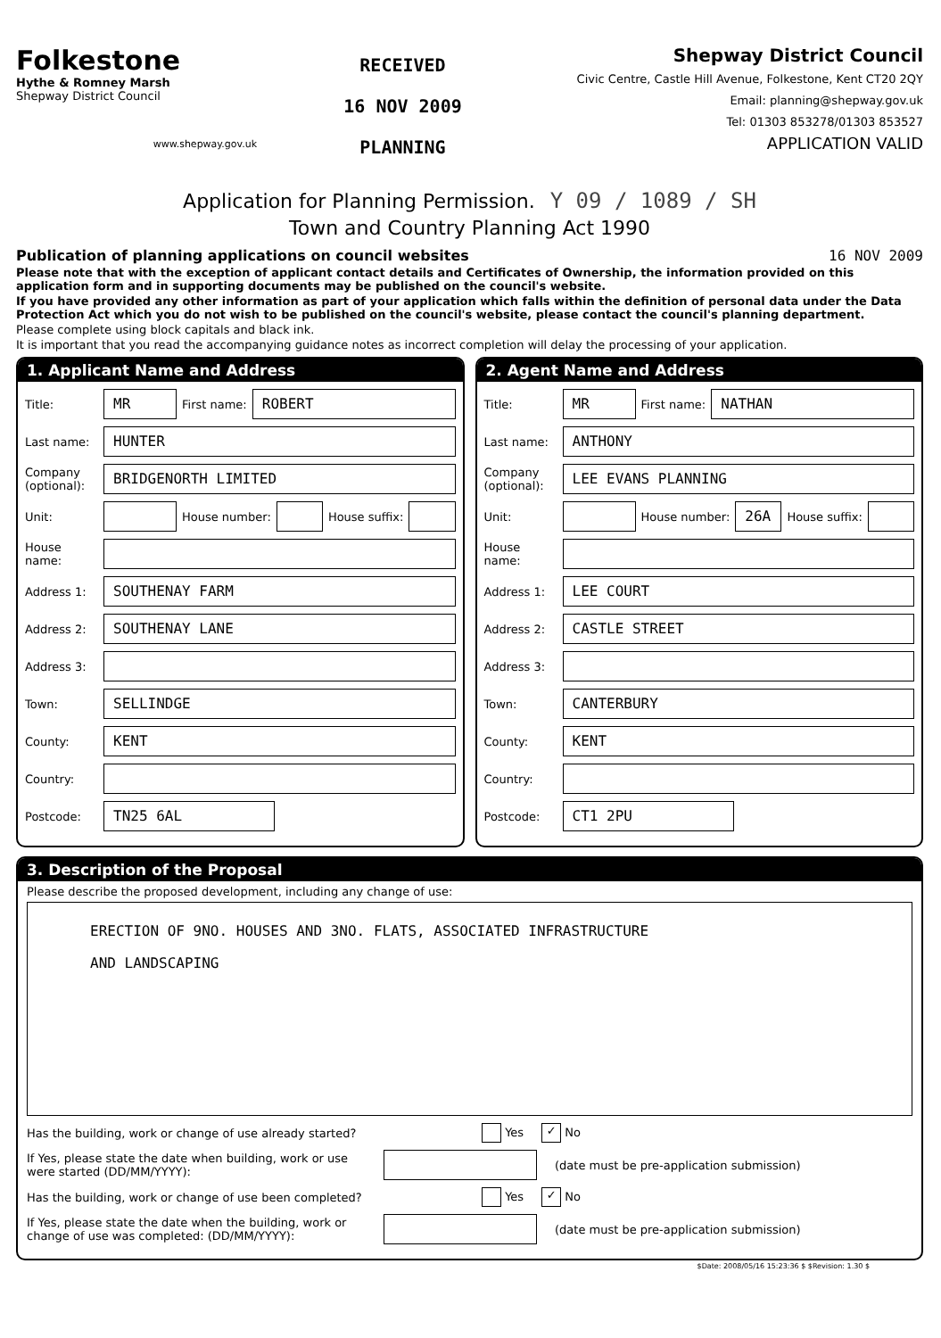Folkestone
Hythe & Romney Marsh
Shepway District Council
www.shepway.gov.uk
RECEIVED
16 NOV 2009
PLANNING
Shepway District Council
Civic Centre, Castle Hill Avenue, Folkestone, Kent CT20 2QY
Email: planning@shepway.gov.uk
Tel: 01303 853278/01303 853527
APPLICATION VALID
Application for Planning Permission. Y 09 / 1089 / SH
Town and Country Planning Act 1990
Publication of planning applications on council websites 16 NOV 2009
Please note that with the exception of applicant contact details and Certificates of Ownership, the information provided on this application form and in supporting documents may be published on the council's website.
If you have provided any other information as part of your application which falls within the definition of personal data under the Data Protection Act which you do not wish to be published on the council's website, please contact the council's planning department.
Please complete using block capitals and black ink.
It is important that you read the accompanying guidance notes as incorrect completion will delay the processing of your application.
1. Applicant Name and Address
Title:
MR
First name:
ROBERT
Last name:
HUNTER
Company (optional):
BRIDGENORTH LIMITED
Unit: House number: House suffix:
House name:
Address 1:
SOUTHENAY FARM
Address 2:
SOUTHENAY LANE
Address 3:
Town:
SELLINDGE
County:
KENT
Country:
Postcode:
TN25 6AL
2. Agent Name and Address
Title:
MR
First name:
NATHAN
Last name:
ANTHONY
Company (optional):
LEE EVANS PLANNING
Unit: House number:
26A
House suffix:
House name:
Address 1:
LEE COURT
Address 2:
CASTLE STREET
Address 3:
Town:
CANTERBURY
County:
KENT
Country:
Postcode:
CT1 2PU
3. Description of the Proposal
Please describe the proposed development, including any change of use:
ERECTION OF 9NO. HOUSES AND 3NO. FLATS, ASSOCIATED INFRASTRUCTURE
AND LANDSCAPING
Has the building, work or change of use already started? Yes ✓ No
If Yes, please state the date when building, work or use were started (DD/MM/YYYY):
(date must be pre-application submission)
Has the building, work or change of use been completed? Yes ✓ No
If Yes, please state the date when the building, work or change of use was completed: (DD/MM/YYYY):
(date must be pre-application submission)
$Date: 2008/05/16 15:23:36 $ $Revision: 1.30 $